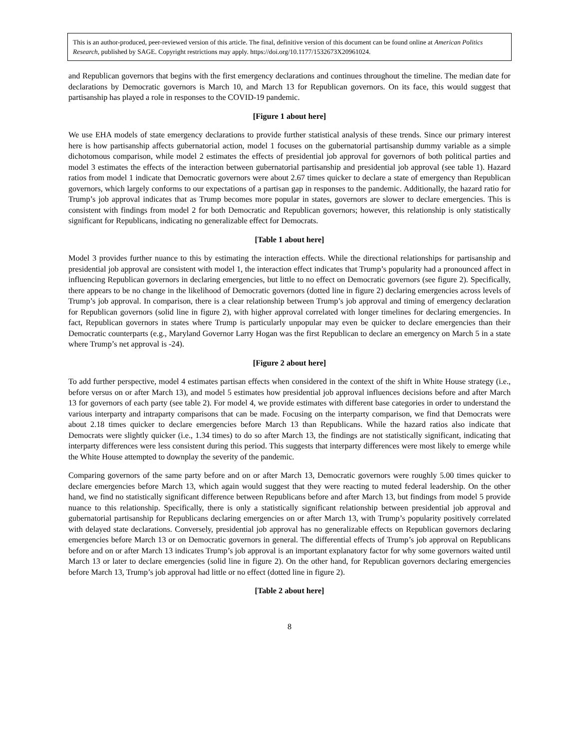This is an author-produced, peer-reviewed version of this article. The final, definitive version of this document can be found online at American Politics Research, published by SAGE. Copyright restrictions may apply. https://doi.org/10.1177/1532673X20961024.
and Republican governors that begins with the first emergency declarations and continues throughout the timeline. The median date for declarations by Democratic governors is March 10, and March 13 for Republican governors. On its face, this would suggest that partisanship has played a role in responses to the COVID-19 pandemic.
[Figure 1 about here]
We use EHA models of state emergency declarations to provide further statistical analysis of these trends. Since our primary interest here is how partisanship affects gubernatorial action, model 1 focuses on the gubernatorial partisanship dummy variable as a simple dichotomous comparison, while model 2 estimates the effects of presidential job approval for governors of both political parties and model 3 estimates the effects of the interaction between gubernatorial partisanship and presidential job approval (see table 1). Hazard ratios from model 1 indicate that Democratic governors were about 2.67 times quicker to declare a state of emergency than Republican governors, which largely conforms to our expectations of a partisan gap in responses to the pandemic. Additionally, the hazard ratio for Trump’s job approval indicates that as Trump becomes more popular in states, governors are slower to declare emergencies. This is consistent with findings from model 2 for both Democratic and Republican governors; however, this relationship is only statistically significant for Republicans, indicating no generalizable effect for Democrats.
[Table 1 about here]
Model 3 provides further nuance to this by estimating the interaction effects. While the directional relationships for partisanship and presidential job approval are consistent with model 1, the interaction effect indicates that Trump’s popularity had a pronounced affect in influencing Republican governors in declaring emergencies, but little to no effect on Democratic governors (see figure 2). Specifically, there appears to be no change in the likelihood of Democratic governors (dotted line in figure 2) declaring emergencies across levels of Trump’s job approval. In comparison, there is a clear relationship between Trump’s job approval and timing of emergency declaration for Republican governors (solid line in figure 2), with higher approval correlated with longer timelines for declaring emergencies. In fact, Republican governors in states where Trump is particularly unpopular may even be quicker to declare emergencies than their Democratic counterparts (e.g., Maryland Governor Larry Hogan was the first Republican to declare an emergency on March 5 in a state where Trump’s net approval is -24).
[Figure 2 about here]
To add further perspective, model 4 estimates partisan effects when considered in the context of the shift in White House strategy (i.e., before versus on or after March 13), and model 5 estimates how presidential job approval influences decisions before and after March 13 for governors of each party (see table 2). For model 4, we provide estimates with different base categories in order to understand the various interparty and intraparty comparisons that can be made. Focusing on the interparty comparison, we find that Democrats were about 2.18 times quicker to declare emergencies before March 13 than Republicans. While the hazard ratios also indicate that Democrats were slightly quicker (i.e., 1.34 times) to do so after March 13, the findings are not statistically significant, indicating that interparty differences were less consistent during this period. This suggests that interparty differences were most likely to emerge while the White House attempted to downplay the severity of the pandemic.
Comparing governors of the same party before and on or after March 13, Democratic governors were roughly 5.00 times quicker to declare emergencies before March 13, which again would suggest that they were reacting to muted federal leadership. On the other hand, we find no statistically significant difference between Republicans before and after March 13, but findings from model 5 provide nuance to this relationship. Specifically, there is only a statistically significant relationship between presidential job approval and gubernatorial partisanship for Republicans declaring emergencies on or after March 13, with Trump’s popularity positively correlated with delayed state declarations. Conversely, presidential job approval has no generalizable effects on Republican governors declaring emergencies before March 13 or on Democratic governors in general. The differential effects of Trump’s job approval on Republicans before and on or after March 13 indicates Trump’s job approval is an important explanatory factor for why some governors waited until March 13 or later to declare emergencies (solid line in figure 2). On the other hand, for Republican governors declaring emergencies before March 13, Trump’s job approval had little or no effect (dotted line in figure 2).
[Table 2 about here]
8